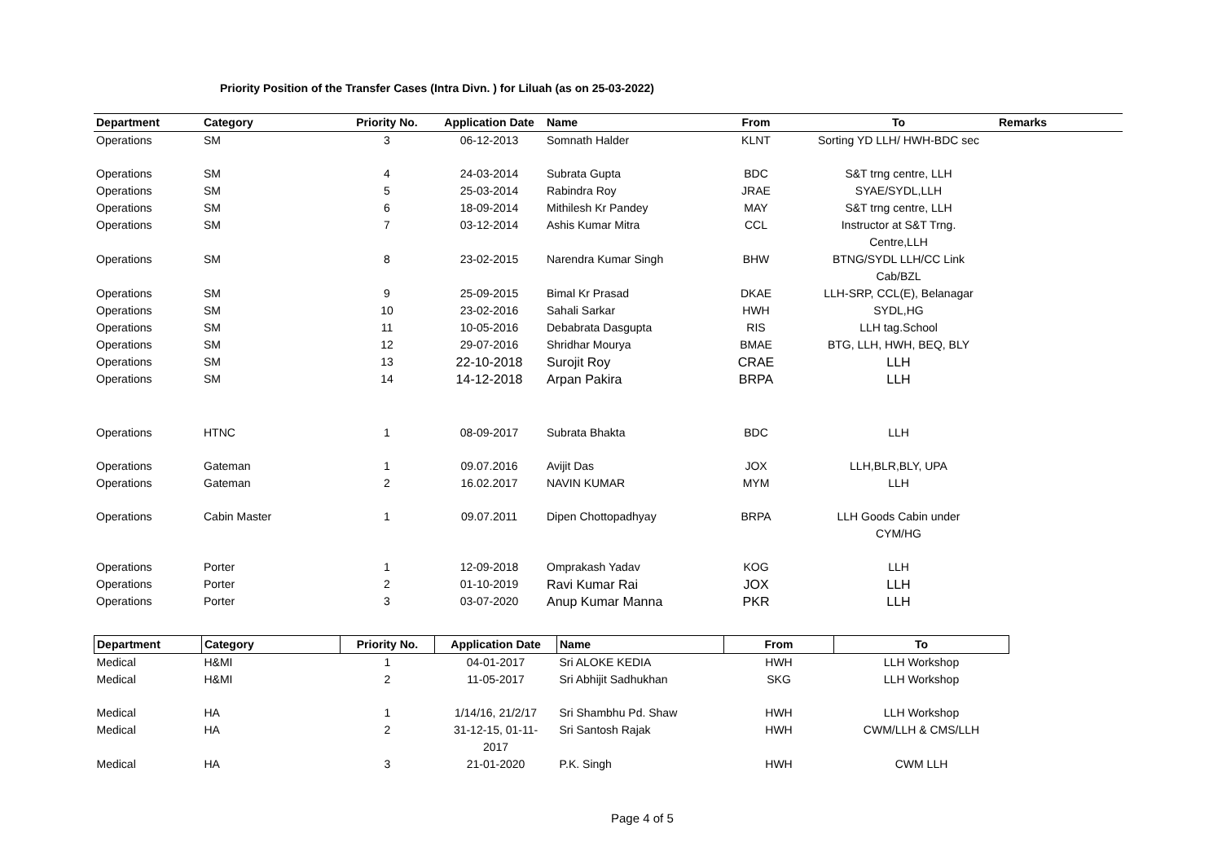Priority Position of the Transfer Cases (Intra Divn. ) for Liluah (as on 25-03-2022)
| Department | Category | Priority No. | Application Date | Name | From | To | Remarks |
| --- | --- | --- | --- | --- | --- | --- | --- |
| Operations | SM | 3 | 06-12-2013 | Somnath Halder | KLNT | Sorting YD LLH/ HWH-BDC sec | |
| Operations | SM | 4 | 24-03-2014 | Subrata Gupta | BDC | S&T trng centre, LLH | |
| Operations | SM | 5 | 25-03-2014 | Rabindra Roy | JRAE | SYAE/SYDL,LLH | |
| Operations | SM | 6 | 18-09-2014 | Mithilesh Kr Pandey | MAY | S&T trng centre, LLH | |
| Operations | SM | 7 | 03-12-2014 | Ashis Kumar Mitra | CCL | Instructor at S&T Trng. Centre,LLH | |
| Operations | SM | 8 | 23-02-2015 | Narendra Kumar Singh | BHW | BTNG/SYDL LLH/CC Link Cab/BZL | |
| Operations | SM | 9 | 25-09-2015 | Bimal Kr Prasad | DKAE | LLH-SRP, CCL(E), Belanagar | |
| Operations | SM | 10 | 23-02-2016 | Sahali Sarkar | HWH | SYDL,HG | |
| Operations | SM | 11 | 10-05-2016 | Debabrata Dasgupta | RIS | LLH tag.School | |
| Operations | SM | 12 | 29-07-2016 | Shridhar Mourya | BMAE | BTG, LLH, HWH, BEQ, BLY | |
| Operations | SM | 13 | 22-10-2018 | Surojit Roy | CRAE | LLH | |
| Operations | SM | 14 | 14-12-2018 | Arpan Pakira | BRPA | LLH | |
| Operations | HTNC | 1 | 08-09-2017 | Subrata Bhakta | BDC | LLH | |
| Operations | Gateman | 1 | 09.07.2016 | Avijit Das | JOX | LLH,BLR,BLY, UPA | |
| Operations | Gateman | 2 | 16.02.2017 | NAVIN KUMAR | MYM | LLH | |
| Operations | Cabin Master | 1 | 09.07.2011 | Dipen Chottopadhyay | BRPA | LLH Goods Cabin under CYM/HG | |
| Operations | Porter | 1 | 12-09-2018 | Omprakash Yadav | KOG | LLH | |
| Operations | Porter | 2 | 01-10-2019 | Ravi Kumar Rai | JOX | LLH | |
| Operations | Porter | 3 | 03-07-2020 | Anup Kumar Manna | PKR | LLH | |
| Department | Category | Priority No. | Application Date | Name | From | To |
| --- | --- | --- | --- | --- | --- | --- |
| Medical | H&MI | 1 | 04-01-2017 | Sri ALOKE KEDIA | HWH | LLH Workshop |
| Medical | H&MI | 2 | 11-05-2017 | Sri Abhijit Sadhukhan | SKG | LLH Workshop |
| Medical | HA | 1 | 1/14/16, 21/2/17 | Sri Shambhu Pd. Shaw | HWH | LLH Workshop |
| Medical | HA | 2 | 31-12-15, 01-11- 2017 | Sri Santosh Rajak | HWH | CWM/LLH & CMS/LLH |
| Medical | HA | 3 | 21-01-2020 | P.K. Singh | HWH | CWM LLH |
Page 4 of 5